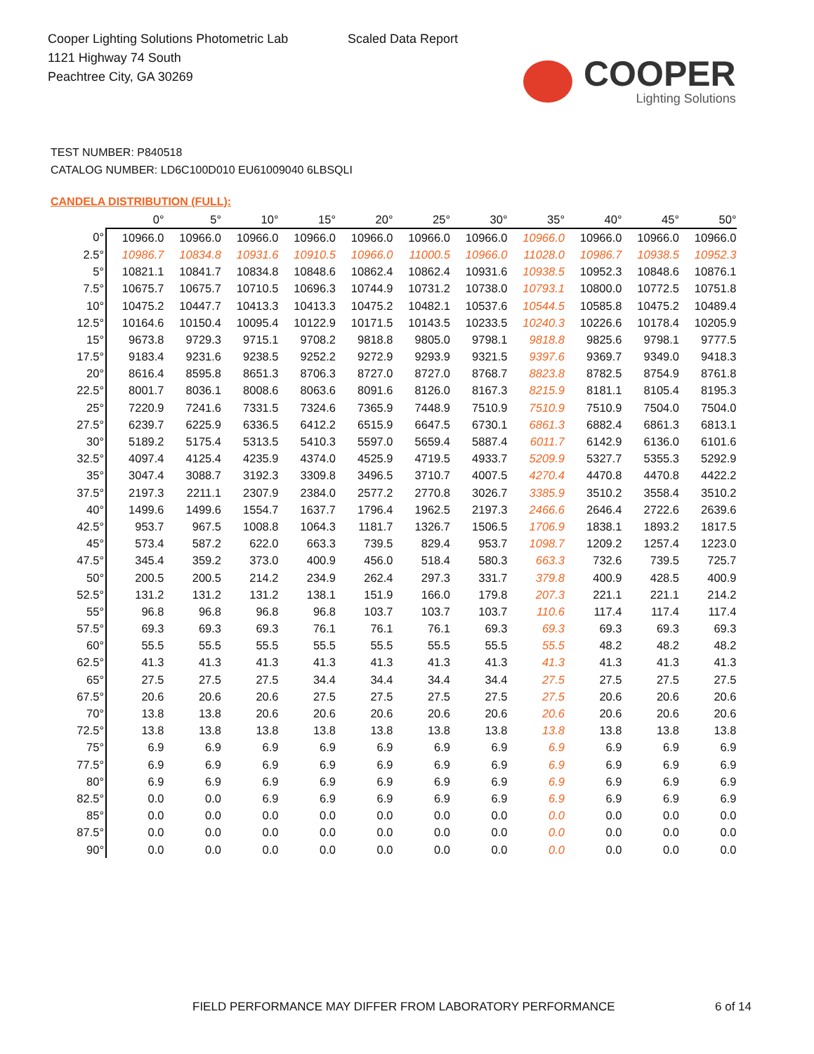Cooper Lighting Solutions Photometric Lab
1121 Highway 74 South
Peachtree City, GA 30269
Scaled Data Report
COOPER
Lighting Solutions
TEST NUMBER: P840518
CATALOG NUMBER: LD6C100D010 EU61009040 6LBSQLI
CANDELA DISTRIBUTION (FULL):
| | 0° | 5° | 10° | 15° | 20° | 25° | 30° | 35° | 40° | 45° | 50° |
| --- | --- | --- | --- | --- | --- | --- | --- | --- | --- | --- | --- |
| 0° | 10966.0 | 10966.0 | 10966.0 | 10966.0 | 10966.0 | 10966.0 | 10966.0 | 10966.0 | 10966.0 | 10966.0 | 10966.0 |
| 2.5° | 10986.7 | 10834.8 | 10931.6 | 10910.5 | 10966.0 | 11000.5 | 10966.0 | 11028.0 | 10986.7 | 10938.5 | 10952.3 |
| 5° | 10821.1 | 10841.7 | 10834.8 | 10848.6 | 10862.4 | 10862.4 | 10931.6 | 10938.5 | 10952.3 | 10848.6 | 10876.1 |
| 7.5° | 10675.7 | 10675.7 | 10710.5 | 10696.3 | 10744.9 | 10731.2 | 10738.0 | 10793.1 | 10800.0 | 10772.5 | 10751.8 |
| 10° | 10475.2 | 10447.7 | 10413.3 | 10413.3 | 10475.2 | 10482.1 | 10537.6 | 10544.5 | 10585.8 | 10475.2 | 10489.4 |
| 12.5° | 10164.6 | 10150.4 | 10095.4 | 10122.9 | 10171.5 | 10143.5 | 10233.5 | 10240.3 | 10226.6 | 10178.4 | 10205.9 |
| 15° | 9673.8 | 9729.3 | 9715.1 | 9708.2 | 9818.8 | 9805.0 | 9798.1 | 9818.8 | 9825.6 | 9798.1 | 9777.5 |
| 17.5° | 9183.4 | 9231.6 | 9238.5 | 9252.2 | 9272.9 | 9293.9 | 9321.5 | 9397.6 | 9369.7 | 9349.0 | 9418.3 |
| 20° | 8616.4 | 8595.8 | 8651.3 | 8706.3 | 8727.0 | 8727.0 | 8768.7 | 8823.8 | 8782.5 | 8754.9 | 8761.8 |
| 22.5° | 8001.7 | 8036.1 | 8008.6 | 8063.6 | 8091.6 | 8126.0 | 8167.3 | 8215.9 | 8181.1 | 8105.4 | 8195.3 |
| 25° | 7220.9 | 7241.6 | 7331.5 | 7324.6 | 7365.9 | 7448.9 | 7510.9 | 7510.9 | 7510.9 | 7504.0 | 7504.0 |
| 27.5° | 6239.7 | 6225.9 | 6336.5 | 6412.2 | 6515.9 | 6647.5 | 6730.1 | 6861.3 | 6882.4 | 6861.3 | 6813.1 |
| 30° | 5189.2 | 5175.4 | 5313.5 | 5410.3 | 5597.0 | 5659.4 | 5887.4 | 6011.7 | 6142.9 | 6136.0 | 6101.6 |
| 32.5° | 4097.4 | 4125.4 | 4235.9 | 4374.0 | 4525.9 | 4719.5 | 4933.7 | 5209.9 | 5327.7 | 5355.3 | 5292.9 |
| 35° | 3047.4 | 3088.7 | 3192.3 | 3309.8 | 3496.5 | 3710.7 | 4007.5 | 4270.4 | 4470.8 | 4470.8 | 4422.2 |
| 37.5° | 2197.3 | 2211.1 | 2307.9 | 2384.0 | 2577.2 | 2770.8 | 3026.7 | 3385.9 | 3510.2 | 3558.4 | 3510.2 |
| 40° | 1499.6 | 1499.6 | 1554.7 | 1637.7 | 1796.4 | 1962.5 | 2197.3 | 2466.6 | 2646.4 | 2722.6 | 2639.6 |
| 42.5° | 953.7 | 967.5 | 1008.8 | 1064.3 | 1181.7 | 1326.7 | 1506.5 | 1706.9 | 1838.1 | 1893.2 | 1817.5 |
| 45° | 573.4 | 587.2 | 622.0 | 663.3 | 739.5 | 829.4 | 953.7 | 1098.7 | 1209.2 | 1257.4 | 1223.0 |
| 47.5° | 345.4 | 359.2 | 373.0 | 400.9 | 456.0 | 518.4 | 580.3 | 663.3 | 732.6 | 739.5 | 725.7 |
| 50° | 200.5 | 200.5 | 214.2 | 234.9 | 262.4 | 297.3 | 331.7 | 379.8 | 400.9 | 428.5 | 400.9 |
| 52.5° | 131.2 | 131.2 | 131.2 | 138.1 | 151.9 | 166.0 | 179.8 | 207.3 | 221.1 | 221.1 | 214.2 |
| 55° | 96.8 | 96.8 | 96.8 | 96.8 | 103.7 | 103.7 | 103.7 | 110.6 | 117.4 | 117.4 | 117.4 |
| 57.5° | 69.3 | 69.3 | 69.3 | 76.1 | 76.1 | 76.1 | 69.3 | 69.3 | 69.3 | 69.3 | 69.3 |
| 60° | 55.5 | 55.5 | 55.5 | 55.5 | 55.5 | 55.5 | 55.5 | 55.5 | 48.2 | 48.2 | 48.2 |
| 62.5° | 41.3 | 41.3 | 41.3 | 41.3 | 41.3 | 41.3 | 41.3 | 41.3 | 41.3 | 41.3 | 41.3 |
| 65° | 27.5 | 27.5 | 27.5 | 34.4 | 34.4 | 34.4 | 34.4 | 27.5 | 27.5 | 27.5 | 27.5 |
| 67.5° | 20.6 | 20.6 | 20.6 | 27.5 | 27.5 | 27.5 | 27.5 | 27.5 | 20.6 | 20.6 | 20.6 |
| 70° | 13.8 | 13.8 | 20.6 | 20.6 | 20.6 | 20.6 | 20.6 | 20.6 | 20.6 | 20.6 | 20.6 |
| 72.5° | 13.8 | 13.8 | 13.8 | 13.8 | 13.8 | 13.8 | 13.8 | 13.8 | 13.8 | 13.8 | 13.8 |
| 75° | 6.9 | 6.9 | 6.9 | 6.9 | 6.9 | 6.9 | 6.9 | 6.9 | 6.9 | 6.9 | 6.9 |
| 77.5° | 6.9 | 6.9 | 6.9 | 6.9 | 6.9 | 6.9 | 6.9 | 6.9 | 6.9 | 6.9 | 6.9 |
| 80° | 6.9 | 6.9 | 6.9 | 6.9 | 6.9 | 6.9 | 6.9 | 6.9 | 6.9 | 6.9 | 6.9 |
| 82.5° | 0.0 | 0.0 | 6.9 | 6.9 | 6.9 | 6.9 | 6.9 | 6.9 | 6.9 | 6.9 | 6.9 |
| 85° | 0.0 | 0.0 | 0.0 | 0.0 | 0.0 | 0.0 | 0.0 | 0.0 | 0.0 | 0.0 | 0.0 |
| 87.5° | 0.0 | 0.0 | 0.0 | 0.0 | 0.0 | 0.0 | 0.0 | 0.0 | 0.0 | 0.0 | 0.0 |
| 90° | 0.0 | 0.0 | 0.0 | 0.0 | 0.0 | 0.0 | 0.0 | 0.0 | 0.0 | 0.0 | 0.0 |
FIELD PERFORMANCE MAY DIFFER FROM LABORATORY PERFORMANCE
6 of 14